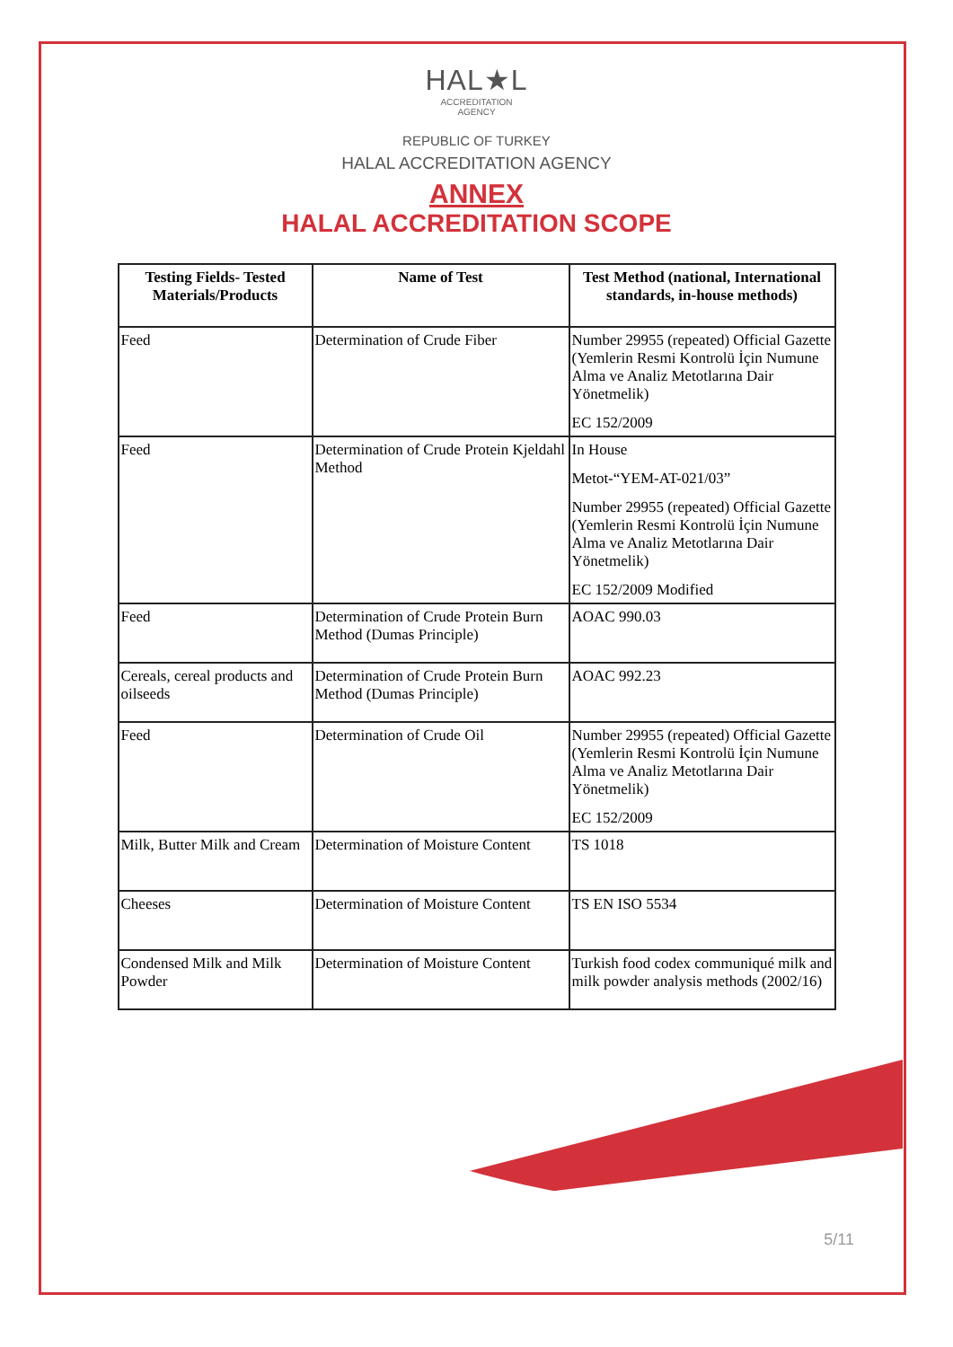HAL★L
ACCREDITATION
AGENCY
REPUBLIC OF TURKEY
HALAL ACCREDITATION AGENCY
ANNEX
HALAL ACCREDITATION SCOPE
| Testing Fields- Tested Materials/Products | Name of Test | Test Method (national, International standards, in-house methods) |
| --- | --- | --- |
| Feed | Determination of Crude Fiber | Number 29955 (repeated) Official Gazette (Yemlerin Resmi Kontrolü İçin Numune Alma ve Analiz Metotlarına Dair Yönetmelik) EC 152/2009 |
| Feed | Determination of Crude Protein Kjeldahl Method | In House Metot-“YEM-AT-021/03” Number 29955 (repeated) Official Gazette (Yemlerin Resmi Kontrolü İçin Numune Alma ve Analiz Metotlarına Dair Yönetmelik) EC 152/2009 Modified |
| Feed | Determination of Crude Protein Burn Method (Dumas Principle) | AOAC 990.03 |
| Cereals, cereal products and oilseeds | Determination of Crude Protein Burn Method (Dumas Principle) | AOAC 992.23 |
| Feed | Determination of Crude Oil | Number 29955 (repeated) Official Gazette (Yemlerin Resmi Kontrolü İçin Numune Alma ve Analiz Metotlarına Dair Yönetmelik) EC 152/2009 |
| Milk, Butter Milk and Cream | Determination of Moisture Content | TS 1018 |
| Cheeses | Determination of Moisture Content | TS EN ISO 5534 |
| Condensed Milk and Milk Powder | Determination of Moisture Content | Turkish food codex communiqué milk and milk powder analysis methods (2002/16) |
5/11